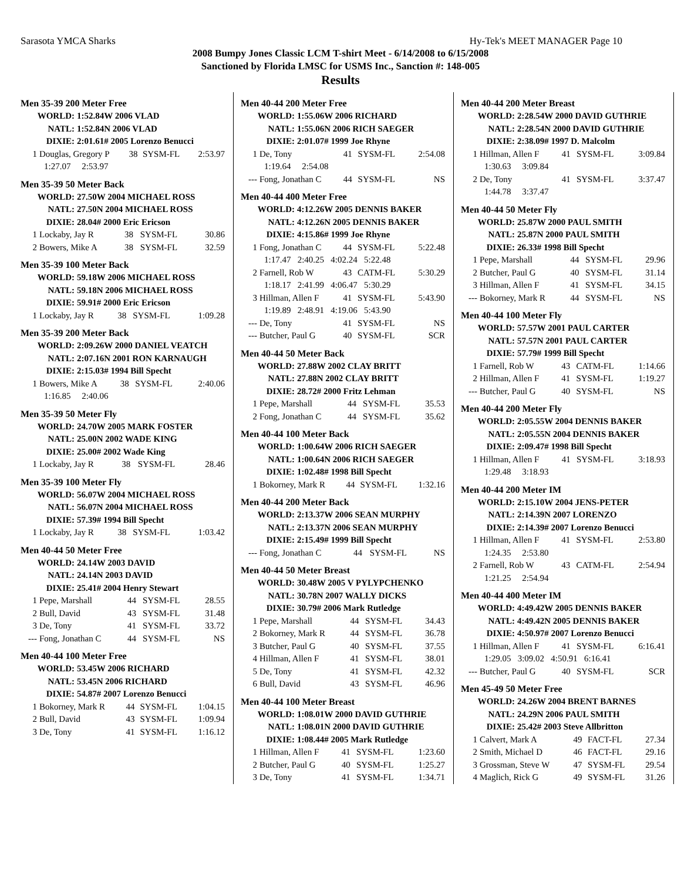Sarasota YMCA Sharks Hy-Tek's MEET MANAGER Page 10
2008 Bumpy Jones Classic LCM T-shirt Meet - 6/14/2008 to 6/15/2008
Sanctioned by Florida LMSC for USMS Inc., Sanction #: 148-005
Results
Men 35-39 200 Meter Free
| WORLD: | 1:52.84W 2006 VLAD |
| NATL: | 1:52.84N 2006 VLAD |
| DIXIE: | 2:01.61# 2005 Lorenzo Benucci |
| 1 | Douglas, Gregory P | 38 | SYSM-FL | 2:53.97 |
| 1:27.07 2:53.97 | | | | |
Men 35-39 50 Meter Back
| WORLD: | 27.50W 2004 MICHAEL ROSS |
| NATL: | 27.50N 2004 MICHAEL ROSS |
| DIXIE: | 28.04# 2000 Eric Ericson |
| 1 | Lockaby, Jay R | 38 | SYSM-FL | 30.86 |
| 2 | Bowers, Mike A | 38 | SYSM-FL | 32.59 |
Men 35-39 100 Meter Back
| WORLD: | 59.18W 2006 MICHAEL ROSS |
| NATL: | 59.18N 2006 MICHAEL ROSS |
| DIXIE: | 59.91# 2000 Eric Ericson |
| 1 | Lockaby, Jay R | 38 | SYSM-FL | 1:09.28 |
Men 35-39 200 Meter Back
| WORLD: | 2:09.26W 2000 DANIEL VEATCH |
| NATL: | 2:07.16N 2001 RON KARNAUGH |
| DIXIE: | 2:15.03# 1994 Bill Specht |
| 1 | Bowers, Mike A | 38 | SYSM-FL | 2:40.06 |
| 1:16.85 2:40.06 | | | | |
Men 35-39 50 Meter Fly
| WORLD: | 24.70W 2005 MARK FOSTER |
| NATL: | 25.00N 2002 WADE KING |
| DIXIE: | 25.00# 2002 Wade King |
| 1 | Lockaby, Jay R | 38 | SYSM-FL | 28.46 |
Men 35-39 100 Meter Fly
| WORLD: | 56.07W 2004 MICHAEL ROSS |
| NATL: | 56.07N 2004 MICHAEL ROSS |
| DIXIE: | 57.39# 1994 Bill Specht |
| 1 | Lockaby, Jay R | 38 | SYSM-FL | 1:03.42 |
Men 40-44 50 Meter Free
| WORLD: | 24.14W 2003 DAVID |
| NATL: | 24.14N 2003 DAVID |
| DIXIE: | 25.41# 2004 Henry Stewart |
| 1 | Pepe, Marshall | 44 | SYSM-FL | 28.55 |
| 2 | Bull, David | 43 | SYSM-FL | 31.48 |
| 3 | De, Tony | 41 | SYSM-FL | 33.72 |
| --- | Fong, Jonathan C | 44 | SYSM-FL | NS |
Men 40-44 100 Meter Free
| WORLD: | 53.45W 2006 RICHARD |
| NATL: | 53.45N 2006 RICHARD |
| DIXIE: | 54.87# 2007 Lorenzo Benucci |
| 1 | Bokorney, Mark R | 44 | SYSM-FL | 1:04.15 |
| 2 | Bull, David | 43 | SYSM-FL | 1:09.94 |
| 3 | De, Tony | 41 | SYSM-FL | 1:16.12 |
Men 40-44 200 Meter Free
| WORLD: | 1:55.06W 2006 RICHARD |
| NATL: | 1:55.06N 2006 RICH SAEGER |
| DIXIE: | 2:01.07# 1999 Joe Rhyne |
| 1 | De, Tony | 41 | SYSM-FL | 2:54.08 |
| 1:19.64 2:54.08 | | | | |
| --- | Fong, Jonathan C | 44 | SYSM-FL | NS |
Men 40-44 400 Meter Free
| WORLD: | 4:12.26W 2005 DENNIS BAKER |
| NATL: | 4:12.26N 2005 DENNIS BAKER |
| DIXIE: | 4:15.86# 1999 Joe Rhyne |
| 1 | Fong, Jonathan C | 44 | SYSM-FL | 5:22.48 |
| 1:17.47 2:40.25 4:02.24 5:22.48 | | | | |
| 2 | Farnell, Rob W | 43 | CATM-FL | 5:30.29 |
| 1:18.17 2:41.99 4:06.47 5:30.29 | | | | |
| 3 | Hillman, Allen F | 41 | SYSM-FL | 5:43.90 |
| 1:19.89 2:48.91 4:19.06 5:43.90 | | | | |
| --- | De, Tony | 41 | SYSM-FL | NS |
| --- | Butcher, Paul G | 40 | SYSM-FL | SCR |
Men 40-44 50 Meter Back
| WORLD: | 27.88W 2002 CLAY BRITT |
| NATL: | 27.88N 2002 CLAY BRITT |
| DIXIE: | 28.72# 2000 Fritz Lehman |
| 1 | Pepe, Marshall | 44 | SYSM-FL | 35.53 |
| 2 | Fong, Jonathan C | 44 | SYSM-FL | 35.62 |
Men 40-44 100 Meter Back
| WORLD: | 1:00.64W 2006 RICH SAEGER |
| NATL: | 1:00.64N 2006 RICH SAEGER |
| DIXIE: | 1:02.48# 1998 Bill Specht |
| 1 | Bokorney, Mark R | 44 | SYSM-FL | 1:32.16 |
Men 40-44 200 Meter Back
| WORLD: | 2:13.37W 2006 SEAN MURPHY |
| NATL: | 2:13.37N 2006 SEAN MURPHY |
| DIXIE: | 2:15.49# 1999 Bill Specht |
| --- | Fong, Jonathan C | 44 | SYSM-FL | NS |
Men 40-44 50 Meter Breast
| WORLD: | 30.48W 2005 V PYLYPCHENKO |
| NATL: | 30.78N 2007 WALLY DICKS |
| DIXIE: | 30.79# 2006 Mark Rutledge |
| 1 | Pepe, Marshall | 44 | SYSM-FL | 34.43 |
| 2 | Bokorney, Mark R | 44 | SYSM-FL | 36.78 |
| 3 | Butcher, Paul G | 40 | SYSM-FL | 37.55 |
| 4 | Hillman, Allen F | 41 | SYSM-FL | 38.01 |
| 5 | De, Tony | 41 | SYSM-FL | 42.32 |
| 6 | Bull, David | 43 | SYSM-FL | 46.96 |
Men 40-44 100 Meter Breast
| WORLD: | 1:08.01W 2000 DAVID GUTHRIE |
| NATL: | 1:08.01N 2000 DAVID GUTHRIE |
| DIXIE: | 1:08.44# 2005 Mark Rutledge |
| 1 | Hillman, Allen F | 41 | SYSM-FL | 1:23.60 |
| 2 | Butcher, Paul G | 40 | SYSM-FL | 1:25.27 |
| 3 | De, Tony | 41 | SYSM-FL | 1:34.71 |
Men 40-44 200 Meter Breast
| WORLD: | 2:28.54W 2000 DAVID GUTHRIE |
| NATL: | 2:28.54N 2000 DAVID GUTHRIE |
| DIXIE: | 2:38.09# 1997 D. Malcolm |
| 1 | Hillman, Allen F | 41 | SYSM-FL | 3:09.84 |
| 1:30.63 3:09.84 | | | | |
| 2 | De, Tony | 41 | SYSM-FL | 3:37.47 |
| 1:44.78 3:37.47 | | | | |
Men 40-44 50 Meter Fly
| WORLD: | 25.87W 2000 PAUL SMITH |
| NATL: | 25.87N 2000 PAUL SMITH |
| DIXIE: | 26.33# 1998 Bill Specht |
| 1 | Pepe, Marshall | 44 | SYSM-FL | 29.96 |
| 2 | Butcher, Paul G | 40 | SYSM-FL | 31.14 |
| 3 | Hillman, Allen F | 41 | SYSM-FL | 34.15 |
| --- | Bokorney, Mark R | 44 | SYSM-FL | NS |
Men 40-44 100 Meter Fly
| WORLD: | 57.57W 2001 PAUL CARTER |
| NATL: | 57.57N 2001 PAUL CARTER |
| DIXIE: | 57.79# 1999 Bill Specht |
| 1 | Farnell, Rob W | 43 | CATM-FL | 1:14.66 |
| 2 | Hillman, Allen F | 41 | SYSM-FL | 1:19.27 |
| --- | Butcher, Paul G | 40 | SYSM-FL | NS |
Men 40-44 200 Meter Fly
| WORLD: | 2:05.55W 2004 DENNIS BAKER |
| NATL: | 2:05.55N 2004 DENNIS BAKER |
| DIXIE: | 2:09.47# 1998 Bill Specht |
| 1 | Hillman, Allen F | 41 | SYSM-FL | 3:18.93 |
| 1:29.48 3:18.93 | | | | |
Men 40-44 200 Meter IM
| WORLD: | 2:15.10W 2004 JENS-PETER |
| NATL: | 2:14.39N 2007 LORENZO |
| DIXIE: | 2:14.39# 2007 Lorenzo Benucci |
| 1 | Hillman, Allen F | 41 | SYSM-FL | 2:53.80 |
| 1:24.35 2:53.80 | | | | |
| 2 | Farnell, Rob W | 43 | CATM-FL | 2:54.94 |
| 1:21.25 2:54.94 | | | | |
Men 40-44 400 Meter IM
| WORLD: | 4:49.42W 2005 DENNIS BAKER |
| NATL: | 4:49.42N 2005 DENNIS BAKER |
| DIXIE: | 4:50.97# 2007 Lorenzo Benucci |
| 1 | Hillman, Allen F | 41 | SYSM-FL | 6:16.41 |
| 1:29.05 3:09.02 4:50.91 6:16.41 | | | | |
| --- | Butcher, Paul G | 40 | SYSM-FL | SCR |
Men 45-49 50 Meter Free
| WORLD: | 24.26W 2004 BRENT BARNES |
| NATL: | 24.29N 2006 PAUL SMITH |
| DIXIE: | 25.42# 2003 Steve Allbritton |
| 1 | Calvert, Mark A | 49 | FACT-FL | 27.34 |
| 2 | Smith, Michael D | 46 | FACT-FL | 29.16 |
| 3 | Grossman, Steve W | 47 | SYSM-FL | 29.54 |
| 4 | Maglich, Rick G | 49 | SYSM-FL | 31.26 |